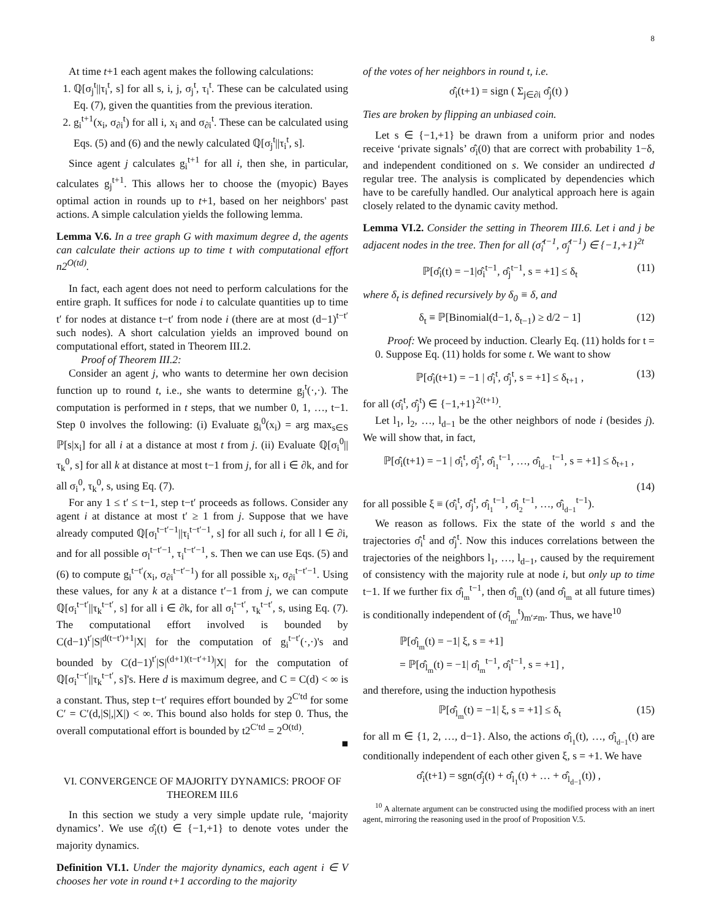8
At time t+1 each agent makes the following calculations:
1. ℚ[σ<sub>j</sub><sup>t</sup>||τ<sub>i</sub><sup>t</sup>, s] for all s, i, j, σ<sub>j</sub><sup>t</sup>, τ<sub>i</sub><sup>t</sup>. These can be calculated using Eq. (7), given the quantities from the previous iteration.
2. g<sub>i</sub><sup>t+1</sup>(x<sub>i</sub>, σ<sub>∂i</sub><sup>t</sup>) for all i, x<sub>i</sub> and σ<sub>∂i</sub><sup>t</sup>. These can be calculated using Eqs. (5) and (6) and the newly calculated ℚ[σ<sub>j</sub><sup>t</sup>||τ<sub>i</sub><sup>t</sup>, s].
Since agent j calculates g<sub>i</sub><sup>t+1</sup> for all i, then she, in particular, calculates g<sub>j</sub><sup>t+1</sup>. This allows her to choose the (myopic) Bayes optimal action in rounds up to t+1, based on her neighbors' past actions. A simple calculation yields the following lemma.
Lemma V.6. In a tree graph G with maximum degree d, the agents can calculate their actions up to time t with computational effort n2<sup>O(td)</sup>.
In fact, each agent does not need to perform calculations for the entire graph. It suffices for node i to calculate quantities up to time t′ for nodes at distance t−t′ from node i (there are at most (d−1)<sup>t−t′</sup> such nodes). A short calculation yields an improved bound on computational effort, stated in Theorem III.2.
Proof of Theorem III.2:
Consider an agent j, who wants to determine her own decision function up to round t, i.e., she wants to determine g<sub>j</sub><sup>t</sup>(·,·). The computation is performed in t steps, that we number 0, 1, …, t−1. Step 0 involves the following: (i) Evaluate g<sub>i</sub><sup>0</sup>(x<sub>i</sub>) = arg max<sub>s∈S</sub> ℙ[s|x<sub>i</sub>] for all i at a distance at most t from j. (ii) Evaluate ℚ[σ<sub>i</sub><sup>0</sup>||τ<sub>k</sub><sup>0</sup>, s] for all k at distance at most t−1 from j, for all i ∈ ∂k, and for all σ<sub>i</sub><sup>0</sup>, τ<sub>k</sub><sup>0</sup>, s, using Eq. (7).
For any 1 ≤ t′ ≤ t−1, step t−t′ proceeds as follows. Consider any agent i at distance at most t′ ≥ 1 from j. Suppose that we have already computed ℚ[σ<sub>l</sub><sup>t−t′−1</sup>||τ<sub>i</sub><sup>t−t′−1</sup>, s] for all such i, for all l ∈ ∂i, and for all possible σ<sub>l</sub><sup>t−t′−1</sup>, τ<sub>i</sub><sup>t−t′−1</sup>, s. Then we can use Eqs. (5) and (6) to compute g<sub>i</sub><sup>t−t′</sup>(x<sub>i</sub>, σ<sub>∂i</sub><sup>t−t′−1</sup>) for all possible x<sub>i</sub>, σ<sub>∂i</sub><sup>t−t′−1</sup>. Using these values, for any k at a distance t′−1 from j, we can compute ℚ[σ<sub>i</sub><sup>t−t′</sup>||τ<sub>k</sub><sup>t−t′</sup>, s] for all i ∈ ∂k, for all σ<sub>i</sub><sup>t−t′</sup>, τ<sub>k</sub><sup>t−t′</sup>, s, using Eq. (7). The computational effort involved is bounded by C(d−1)<sup>t′</sup>|S|<sup>d(t−t′)+1</sup>|X| for the computation of g<sub>i</sub><sup>t−t′</sup>(·,·)'s and bounded by C(d−1)<sup>t′</sup>|S|<sup>(d+1)(t−t′+1)</sup>|X| for the computation of ℚ[σ<sub>i</sub><sup>t−t′</sup>||τ<sub>k</sub><sup>t−t′</sup>, s]'s. Here d is maximum degree, and C = C(d) < ∞ is a constant. Thus, step t−t′ requires effort bounded by 2<sup>C′td</sup> for some C′ = C′(d,|S|,|X|) < ∞. This bound also holds for step 0. Thus, the overall computational effort is bounded by t2<sup>C′td</sup> = 2<sup>O(td)</sup>.
■
VI. CONVERGENCE OF MAJORITY DYNAMICS: PROOF OF THEOREM III.6
In this section we study a very simple update rule, ‘majority dynamics’. We use σ̂<sub>i</sub>(t) ∈ {−1,+1} to denote votes under the majority dynamics.
Definition VI.1. Under the majority dynamics, each agent i ∈ V chooses her vote in round t+1 according to the majority
of the votes of her neighbors in round t, i.e.
σ̂<sub>i</sub>(t+1) = sign ( Σ<sub>j∈∂i</sub> σ̂<sub>j</sub>(t) )
Ties are broken by flipping an unbiased coin.
Let s ∈ {−1,+1} be drawn from a uniform prior and nodes receive ‘private signals’ σ̂<sub>i</sub>(0) that are correct with probability 1−δ, and independent conditioned on s. We consider an undirected d regular tree. The analysis is complicated by dependencies which have to be carefully handled. Our analytical approach here is again closely related to the dynamic cavity method.
Lemma VI.2. Consider the setting in Theorem III.6. Let i and j be adjacent nodes in the tree. Then for all (σ̂<sub>i</sub><sup>t−1</sup>, σ̂<sub>j</sub><sup>t−1</sup>) ∈ {−1,+1}<sup>2t</sup>
ℙ[σ̂<sub>i</sub>(t) = −1|σ̂<sub>i</sub><sup>t−1</sup>, σ̂<sub>j</sub><sup>t−1</sup>, s = +1] ≤ δ<sub>t</sub> (11)
where δ<sub>t</sub> is defined recursively by δ<sub>0</sub> ≡ δ, and
δ<sub>t</sub> ≡ ℙ[Binomial(d−1, δ<sub>t−1</sub>) ≥ d/2 − 1] (12)
Proof: We proceed by induction. Clearly Eq. (11) holds for t = 0. Suppose Eq. (11) holds for some t. We want to show
ℙ[σ̂<sub>i</sub>(t+1) = −1 | σ̂<sub>i</sub><sup>t</sup>, σ̂<sub>j</sub><sup>t</sup>, s = +1] ≤ δ<sub>t+1</sub> , (13)
for all (σ̂<sub>i</sub><sup>t</sup>, σ̂<sub>j</sub><sup>t</sup>) ∈ {−1,+1}<sup>2(t+1)</sup>.
Let l<sub>1</sub>, l<sub>2</sub>, …, l<sub>d−1</sub> be the other neighbors of node i (besides j). We will show that, in fact,
ℙ[σ̂<sub>i</sub>(t+1) = −1 | σ̂<sub>i</sub><sup>t</sup>, σ̂<sub>j</sub><sup>t</sup>, σ̂<sub>l<sub>1</sub></sub><sup>t−1</sup>, …, σ̂<sub>l<sub>d−1</sub></sub><sup>t−1</sup>, s = +1] ≤ δ<sub>t+1</sub> ,
(14)
for all possible ξ ≡ (σ̂<sub>i</sub><sup>t</sup>, σ̂<sub>j</sub><sup>t</sup>, σ̂<sub>l<sub>1</sub></sub><sup>t−1</sup>, σ̂<sub>l<sub>2</sub></sub><sup>t−1</sup>, …, σ̂<sub>l<sub>d−1</sub></sub><sup>t−1</sup>).
We reason as follows. Fix the state of the world s and the trajectories σ̂<sub>i</sub><sup>t</sup> and σ̂<sub>j</sub><sup>t</sup>. Now this induces correlations between the trajectories of the neighbors l<sub>1</sub>, …, l<sub>d−1</sub>, caused by the requirement of consistency with the majority rule at node i, but only up to time t−1. If we further fix σ̂<sub>l<sub>m</sub></sub><sup>t−1</sup>, then σ̂<sub>l<sub>m</sub></sub>(t) (and σ̂<sub>l<sub>m</sub></sub> at all future times) is conditionally independent of (σ̂<sub>l<sub>m′</sub></sub><sup>t</sup>)<sub>m′≠m</sub>. Thus, we have<sup>10</sup>
ℙ[σ̂<sub>l<sub>m</sub></sub>(t) = −1| ξ, s = +1]
= ℙ[σ̂<sub>l<sub>m</sub></sub>(t) = −1| σ̂<sub>l<sub>m</sub></sub><sup>t−1</sup>, σ̂<sub>i</sub><sup>t−1</sup>, s = +1] ,
and therefore, using the induction hypothesis
ℙ[σ̂<sub>l<sub>m</sub></sub>(t) = −1| ξ, s = +1] ≤ δ<sub>t</sub> (15)
for all m ∈ {1, 2, …, d−1}. Also, the actions σ̂<sub>l<sub>1</sub></sub>(t), …, σ̂<sub>l<sub>d−1</sub></sub>(t) are conditionally independent of each other given ξ, s = +1. We have
σ̂<sub>i</sub>(t+1) = sgn(σ̂<sub>j</sub>(t) + σ̂<sub>l<sub>1</sub></sub>(t) + … + σ̂<sub>l<sub>d−1</sub></sub>(t)) ,
<sup>10</sup> A alternate argument can be constructed using the modified process with an inert agent, mirroring the reasoning used in the proof of Proposition V.5.